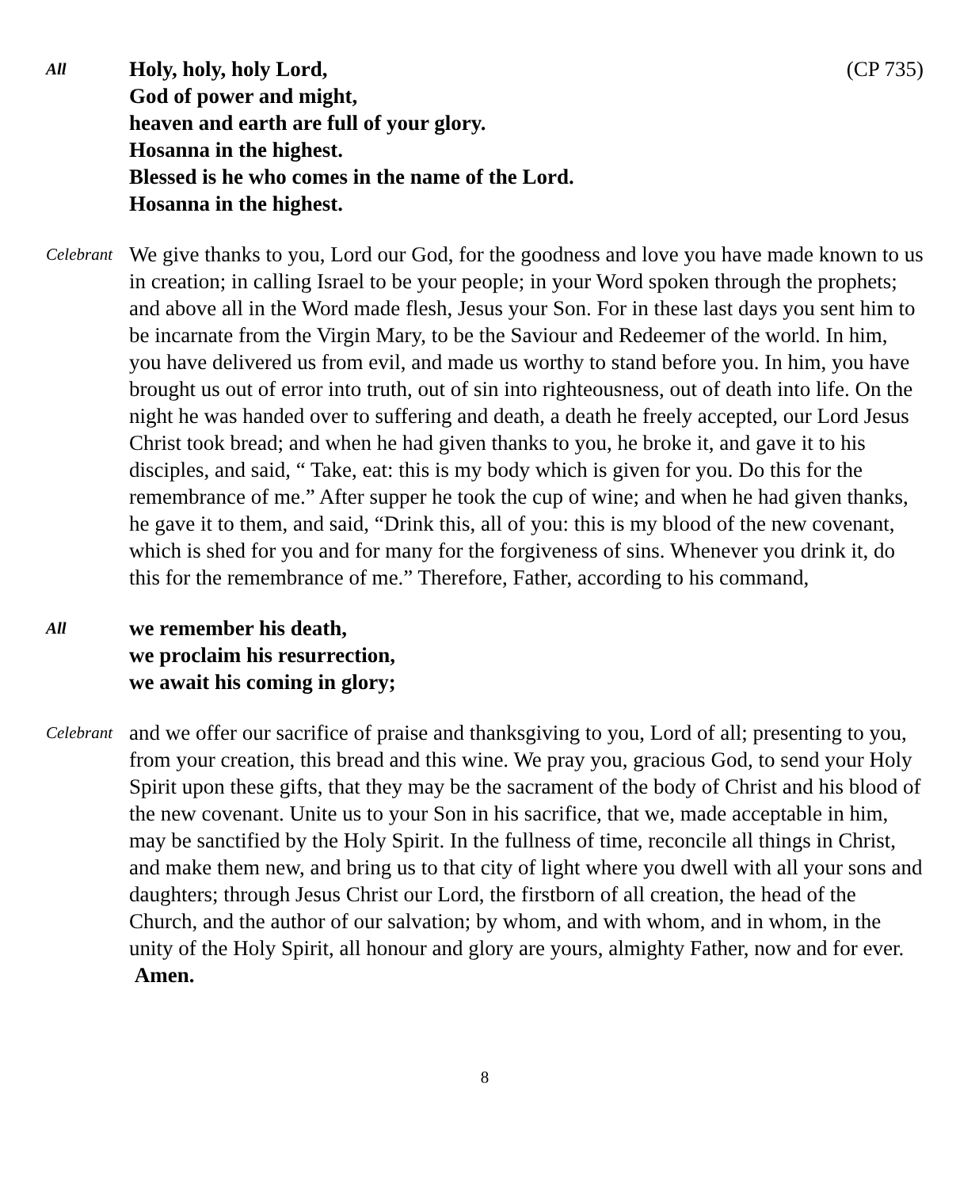All
(CP 735) Holy, holy, holy Lord,
God of power and might,
heaven and earth are full of your glory.
Hosanna in the highest.
Blessed is he who comes in the name of the Lord.
Hosanna in the highest.
Celebrant
We give thanks to you, Lord our God, for the goodness and love you have made known to us in creation; in calling Israel to be your people; in your Word spoken through the prophets; and above all in the Word made flesh, Jesus your Son. For in these last days you sent him to be incarnate from the Virgin Mary, to be the Saviour and Redeemer of the world. In him, you have delivered us from evil, and made us worthy to stand before you. In him, you have brought us out of error into truth, out of sin into righteousness, out of death into life. On the night he was handed over to suffering and death, a death he freely accepted, our Lord Jesus Christ took bread; and when he had given thanks to you, he broke it, and gave it to his disciples, and said, “ Take, eat: this is my body which is given for you. Do this for the remembrance of me.” After supper he took the cup of wine; and when he had given thanks, he gave it to them, and said, “Drink this, all of you: this is my blood of the new covenant, which is shed for you and for many for the forgiveness of sins. Whenever you drink it, do this for the remembrance of me.” Therefore, Father, according to his command,
All
we remember his death,
we proclaim his resurrection,
we await his coming in glory;
Celebrant
and we offer our sacrifice of praise and thanksgiving to you, Lord of all; presenting to you, from your creation, this bread and this wine. We pray you, gracious God, to send your Holy Spirit upon these gifts, that they may be the sacrament of the body of Christ and his blood of the new covenant. Unite us to your Son in his sacrifice, that we, made acceptable in him, may be sanctified by the Holy Spirit. In the fullness of time, reconcile all things in Christ, and make them new, and bring us to that city of light where you dwell with all your sons and daughters; through Jesus Christ our Lord, the firstborn of all creation, the head of the Church, and the author of our salvation; by whom, and with whom, and in whom, in the unity of the Holy Spirit, all honour and glory are yours, almighty Father, now and for ever. Amen.
8